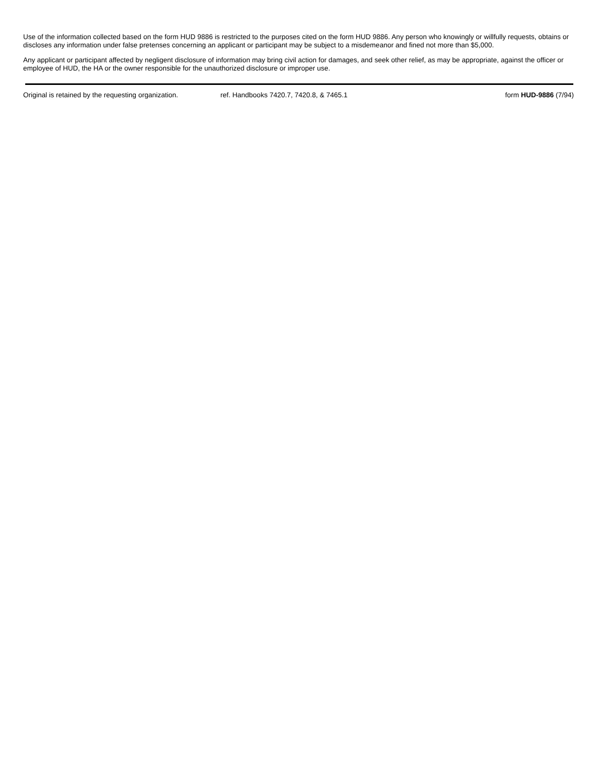Use of the information collected based on the form HUD 9886 is restricted to the purposes cited on the form HUD 9886. Any person who knowingly or willfully requests, obtains or discloses any information under false pretenses concerning an applicant or participant may be subject to a misdemeanor and fined not more than $5,000.
Any applicant or participant affected by negligent disclosure of information may bring civil action for damages, and seek other relief, as may be appropriate, against the officer or employee of HUD, the HA or the owner responsible for the unauthorized disclosure or improper use.
Original is retained by the requesting organization.
ref. Handbooks 7420.7, 7420.8, & 7465.1
form HUD-9886 (7/94)